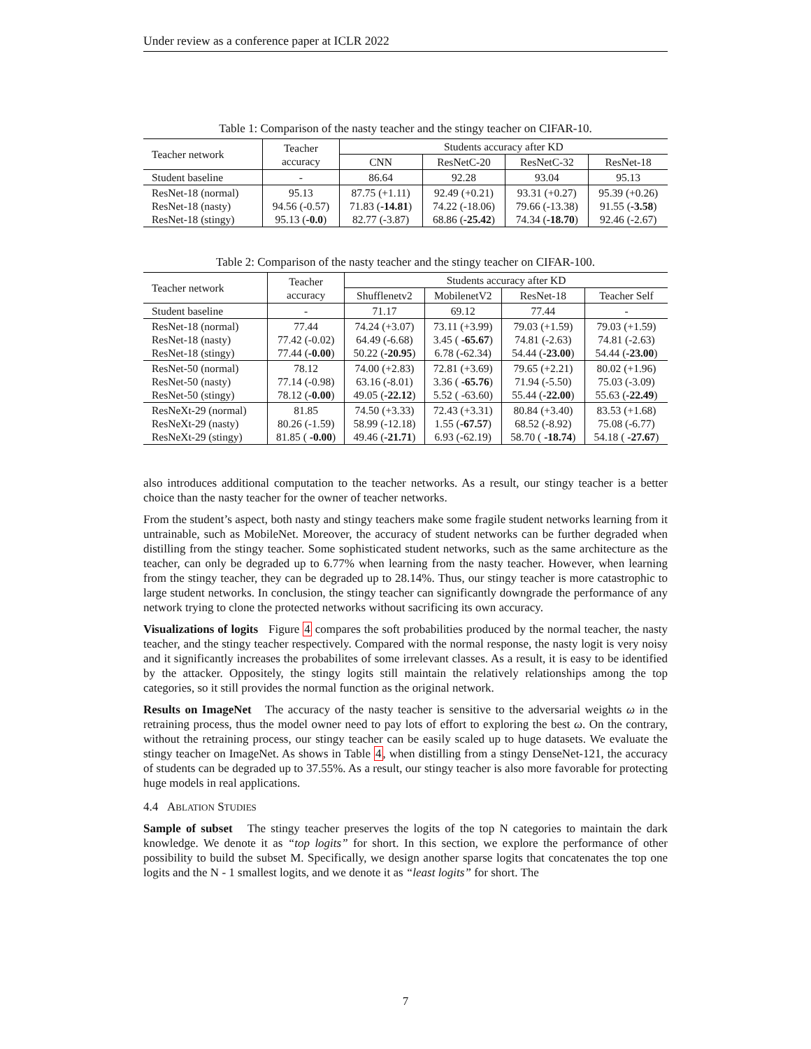Under review as a conference paper at ICLR 2022
Table 1: Comparison of the nasty teacher and the stingy teacher on CIFAR-10.
| Teacher network | Teacher accuracy | Students accuracy after KD | | | |
| --- | --- | --- | --- | --- | --- |
| | | CNN | ResNetC-20 | ResNetC-32 | ResNet-18 |
| Student baseline | - | 86.64 | 92.28 | 93.04 | 95.13 |
| ResNet-18 (normal) ResNet-18 (nasty) ResNet-18 (stingy) | 95.13 94.56 (-0.57) 95.13 ( -0.0 ) | 87.75 (+1.11) 71.83 ( -14.81 ) 82.77 (-3.87) | 92.49 (+0.21) 74.22 (-18.06) 68.86 ( -25.42 ) | 93.31 (+0.27) 79.66 (-13.38) 74.34 ( -18.70 ) | 95.39 (+0.26) 91.55 ( -3.58 ) 92.46 (-2.67) |
Table 2: Comparison of the nasty teacher and the stingy teacher on CIFAR-100.
| Teacher network | Teacher accuracy | Students accuracy after KD | | | |
| --- | --- | --- | --- | --- | --- |
| | | Shufflenetv2 | MobilenetV2 | ResNet-18 | Teacher Self |
| Student baseline | - | 71.17 | 69.12 | 77.44 | - |
| ResNet-18 (normal) ResNet-18 (nasty) ResNet-18 (stingy) | 77.44 77.42 (-0.02) 77.44 ( -0.00 ) | 74.24 (+3.07) 64.49 (-6.68) 50.22 ( -20.95 ) | 73.11 (+3.99) 3.45 ( -65.67 ) 6.78 (-62.34) | 79.03 (+1.59) 74.81 (-2.63) 54.44 ( -23.00 ) | 79.03 (+1.59) 74.81 (-2.63) 54.44 ( -23.00 ) |
| ResNet-50 (normal) ResNet-50 (nasty) ResNet-50 (stingy) | 78.12 77.14 (-0.98) 78.12 ( -0.00 ) | 74.00 (+2.83) 63.16 (-8.01) 49.05 ( -22.12 ) | 72.81 (+3.69) 3.36 ( -65.76 ) 5.52 ( -63.60) | 79.65 (+2.21) 71.94 (-5.50) 55.44 ( -22.00 ) | 80.02 (+1.96) 75.03 (-3.09) 55.63 ( -22.49 ) |
| ResNeXt-29 (normal) ResNeXt-29 (nasty) ResNeXt-29 (stingy) | 81.85 80.26 (-1.59) 81.85 ( -0.00 ) | 74.50 (+3.33) 58.99 (-12.18) 49.46 ( -21.71 ) | 72.43 (+3.31) 1.55 ( -67.57 ) 6.93 (-62.19) | 80.84 (+3.40) 68.52 (-8.92) 58.70 ( -18.74 ) | 83.53 (+1.68) 75.08 (-6.77) 54.18 ( -27.67 ) |
also introduces additional computation to the teacher networks. As a result, our stingy teacher is a better choice than the nasty teacher for the owner of teacher networks.
From the student’s aspect, both nasty and stingy teachers make some fragile student networks learning from it untrainable, such as MobileNet. Moreover, the accuracy of student networks can be further degraded when distilling from the stingy teacher. Some sophisticated student networks, such as the same architecture as the teacher, can only be degraded up to 6.77% when learning from the nasty teacher. However, when learning from the stingy teacher, they can be degraded up to 28.14%. Thus, our stingy teacher is more catastrophic to large student networks. In conclusion, the stingy teacher can significantly downgrade the performance of any network trying to clone the protected networks without sacrificing its own accuracy.
Visualizations of logits Figure 4 compares the soft probabilities produced by the normal teacher, the nasty teacher, and the stingy teacher respectively. Compared with the normal response, the nasty logit is very noisy and it significantly increases the probabilites of some irrelevant classes. As a result, it is easy to be identified by the attacker. Oppositely, the stingy logits still maintain the relatively relationships among the top categories, so it still provides the normal function as the original network.
Results on ImageNet The accuracy of the nasty teacher is sensitive to the adversarial weights ω in the retraining process, thus the model owner need to pay lots of effort to exploring the best ω. On the contrary, without the retraining process, our stingy teacher can be easily scaled up to huge datasets. We evaluate the stingy teacher on ImageNet. As shows in Table 4, when distilling from a stingy DenseNet-121, the accuracy of students can be degraded up to 37.55%. As a result, our stingy teacher is also more favorable for protecting huge models in real applications.
4.4 ABLATION STUDIES
Sample of subset The stingy teacher preserves the logits of the top N categories to maintain the dark knowledge. We denote it as “top logits” for short. In this section, we explore the performance of other possibility to build the subset M. Specifically, we design another sparse logits that concatenates the top one logits and the N - 1 smallest logits, and we denote it as “least logits” for short. The
7